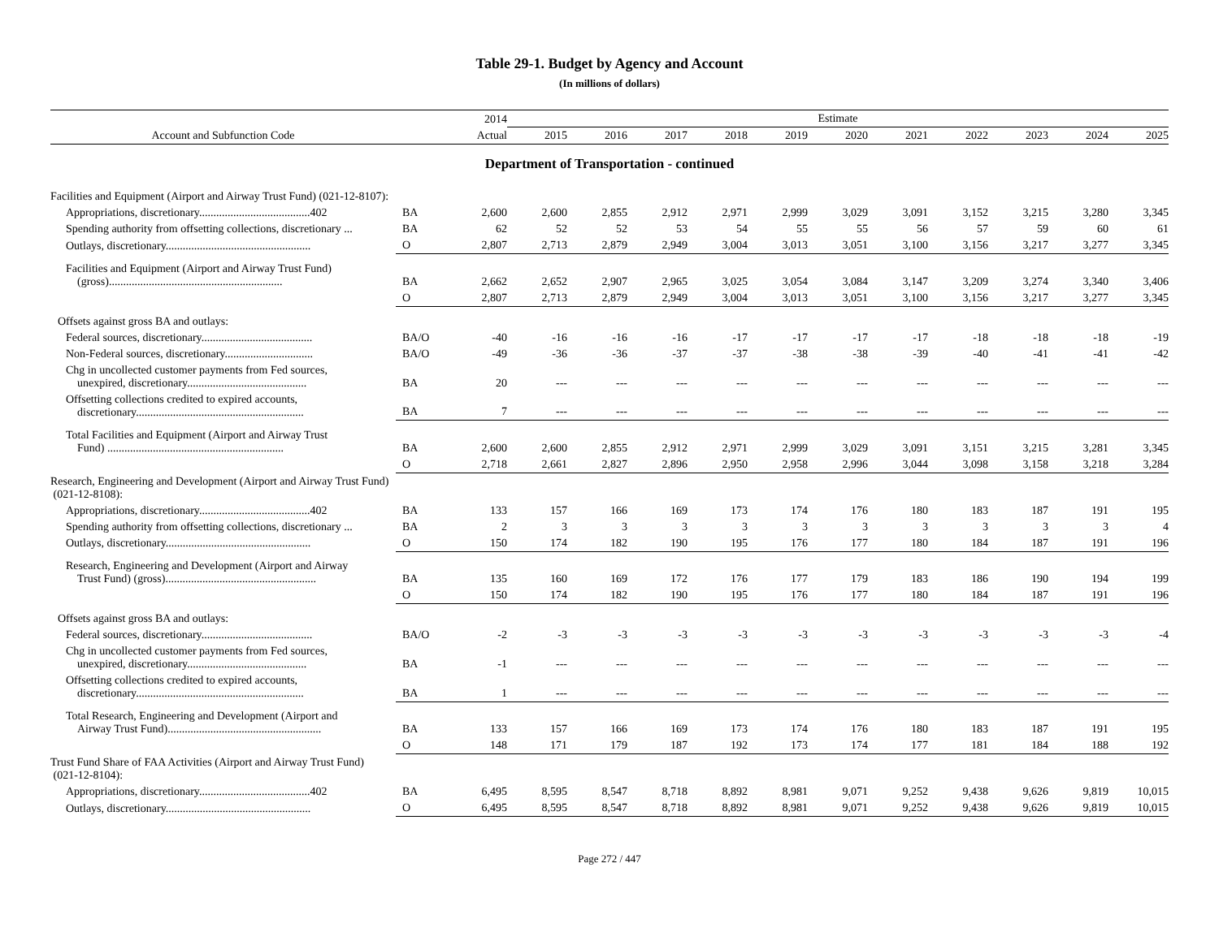Table 29-1. Budget by Agency and Account
(In millions of dollars)
| Account and Subfunction Code | | 2014 | Estimate | | | | | | | | | | |
| --- | --- | --- | --- | --- | --- | --- | --- | --- | --- | --- | --- | --- | --- |
| | | Actual | 2015 | 2016 | 2017 | 2018 | 2019 | 2020 | 2021 | 2022 | 2023 | 2024 | 2025 |
| Department of Transportation - continued | | | | | | | | | | | | | |
| Facilities and Equipment (Airport and Airway Trust Fund) (021-12-8107): | | | | | | | | | | | | | |
| Appropriations, discretionary.......................................402 | BA | 2,600 | 2,600 | 2,855 | 2,912 | 2,971 | 2,999 | 3,029 | 3,091 | 3,152 | 3,215 | 3,280 | 3,345 |
| Spending authority from offsetting collections, discretionary ... | BA | 62 | 52 | 52 | 53 | 54 | 55 | 55 | 56 | 57 | 59 | 60 | 61 |
| Outlays, discretionary................................................... | O | 2,807 | 2,713 | 2,879 | 2,949 | 3,004 | 3,013 | 3,051 | 3,100 | 3,156 | 3,217 | 3,277 | 3,345 |
| Facilities and Equipment (Airport and Airway Trust Fund) (gross)............................................................. | BA | 2,662 | 2,652 | 2,907 | 2,965 | 3,025 | 3,054 | 3,084 | 3,147 | 3,209 | 3,274 | 3,340 | 3,406 |
| | O | 2,807 | 2,713 | 2,879 | 2,949 | 3,004 | 3,013 | 3,051 | 3,100 | 3,156 | 3,217 | 3,277 | 3,345 |
| Offsets against gross BA and outlays: | | | | | | | | | | | | | |
| Federal sources, discretionary....................................... | BA/O | -40 | -16 | -16 | -16 | -17 | -17 | -17 | -17 | -18 | -18 | -18 | -19 |
| Non-Federal sources, discretionary............................... | BA/O | -49 | -36 | -36 | -37 | -37 | -38 | -38 | -39 | -40 | -41 | -41 | -42 |
| Chg in uncollected customer payments from Fed sources, unexpired, discretionary.......................................... | BA | 20 | --- | --- | --- | --- | --- | --- | --- | --- | --- | --- | --- |
| Offsetting collections credited to expired accounts, discretionary........................................................... | BA | 7 | --- | --- | --- | --- | --- | --- | --- | --- | --- | --- | --- |
| Total Facilities and Equipment (Airport and Airway Trust Fund) .............................................................. | BA | 2,600 | 2,600 | 2,855 | 2,912 | 2,971 | 2,999 | 3,029 | 3,091 | 3,151 | 3,215 | 3,281 | 3,345 |
| | O | 2,718 | 2,661 | 2,827 | 2,896 | 2,950 | 2,958 | 2,996 | 3,044 | 3,098 | 3,158 | 3,218 | 3,284 |
| Research, Engineering and Development (Airport and Airway Trust Fund) (021-12-8108): | | | | | | | | | | | | | |
| Appropriations, discretionary.......................................402 | BA | 133 | 157 | 166 | 169 | 173 | 174 | 176 | 180 | 183 | 187 | 191 | 195 |
| Spending authority from offsetting collections, discretionary ... | BA | 2 | 3 | 3 | 3 | 3 | 3 | 3 | 3 | 3 | 3 | 3 | 4 |
| Outlays, discretionary................................................... | O | 150 | 174 | 182 | 190 | 195 | 176 | 177 | 180 | 184 | 187 | 191 | 196 |
| Research, Engineering and Development (Airport and Airway Trust Fund) (gross)..................................................... | BA | 135 | 160 | 169 | 172 | 176 | 177 | 179 | 183 | 186 | 190 | 194 | 199 |
| | O | 150 | 174 | 182 | 190 | 195 | 176 | 177 | 180 | 184 | 187 | 191 | 196 |
| Offsets against gross BA and outlays: | | | | | | | | | | | | | |
| Federal sources, discretionary....................................... | BA/O | -2 | -3 | -3 | -3 | -3 | -3 | -3 | -3 | -3 | -3 | -3 | -4 |
| Chg in uncollected customer payments from Fed sources, unexpired, discretionary.......................................... | BA | -1 | --- | --- | --- | --- | --- | --- | --- | --- | --- | --- | --- |
| Offsetting collections credited to expired accounts, discretionary........................................................... | BA | 1 | --- | --- | --- | --- | --- | --- | --- | --- | --- | --- | --- |
| Total Research, Engineering and Development (Airport and Airway Trust Fund)...................................................... | BA | 133 | 157 | 166 | 169 | 173 | 174 | 176 | 180 | 183 | 187 | 191 | 195 |
| | O | 148 | 171 | 179 | 187 | 192 | 173 | 174 | 177 | 181 | 184 | 188 | 192 |
| Trust Fund Share of FAA Activities (Airport and Airway Trust Fund) (021-12-8104): | | | | | | | | | | | | | |
| Appropriations, discretionary.......................................402 | BA | 6,495 | 8,595 | 8,547 | 8,718 | 8,892 | 8,981 | 9,071 | 9,252 | 9,438 | 9,626 | 9,819 | 10,015 |
| Outlays, discretionary................................................... | O | 6,495 | 8,595 | 8,547 | 8,718 | 8,892 | 8,981 | 9,071 | 9,252 | 9,438 | 9,626 | 9,819 | 10,015 |
Page 272 / 447